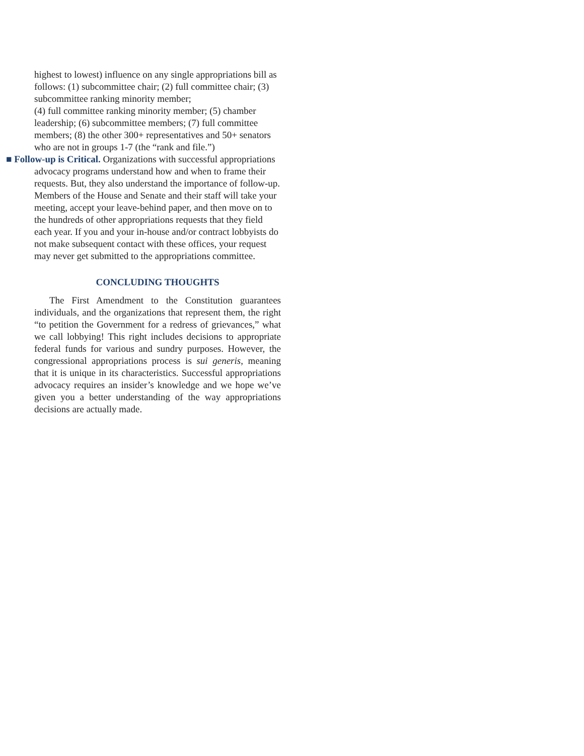highest to lowest) influence on any single appropriations bill as follows: (1) subcommittee chair; (2) full committee chair; (3) subcommittee ranking minority member;
(4) full committee ranking minority member; (5) chamber leadership; (6) subcommittee members; (7) full committee members; (8) the other 300+ representatives and 50+ senators who are not in groups 1-7 (the “rank and file.”)
■ Follow-up is Critical. Organizations with successful appropriations advocacy programs understand how and when to frame their requests. But, they also understand the importance of follow-up. Members of the House and Senate and their staff will take your meeting, accept your leave-behind paper, and then move on to the hundreds of other appropriations requests that they field each year. If you and your in-house and/or contract lobbyists do not make subsequent contact with these offices, your request may never get submitted to the appropriations committee.
CONCLUDING THOUGHTS
The First Amendment to the Constitution guarantees individuals, and the organizations that represent them, the right “to petition the Government for a redress of grievances,” what we call lobbying! This right includes decisions to appropriate federal funds for various and sundry purposes. However, the congressional appropriations process is sui generis, meaning that it is unique in its characteristics. Successful appropriations advocacy requires an insider’s knowledge and we hope we’ve given you a better understanding of the way appropriations decisions are actually made.